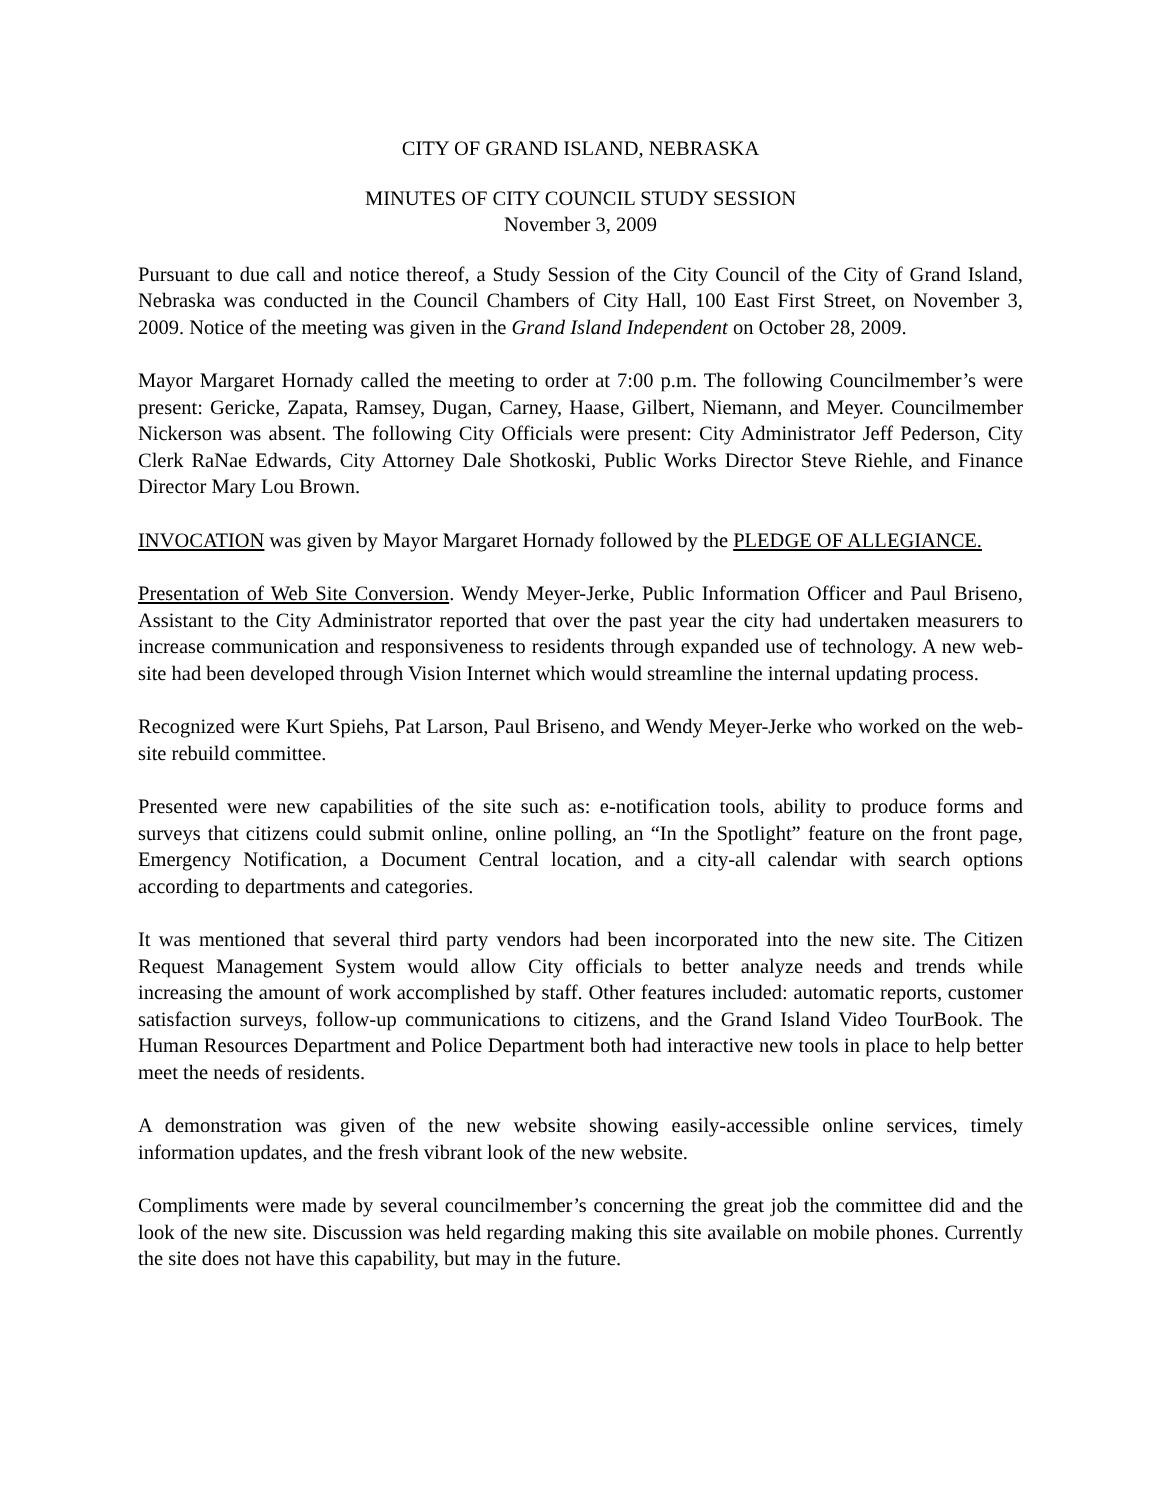CITY OF GRAND ISLAND, NEBRASKA
MINUTES OF CITY COUNCIL STUDY SESSION
November 3, 2009
Pursuant to due call and notice thereof, a Study Session of the City Council of the City of Grand Island, Nebraska was conducted in the Council Chambers of City Hall, 100 East First Street, on November 3, 2009. Notice of the meeting was given in the Grand Island Independent on October 28, 2009.
Mayor Margaret Hornady called the meeting to order at 7:00 p.m. The following Councilmember’s were present: Gericke, Zapata, Ramsey, Dugan, Carney, Haase, Gilbert, Niemann, and Meyer. Councilmember Nickerson was absent. The following City Officials were present: City Administrator Jeff Pederson, City Clerk RaNae Edwards, City Attorney Dale Shotkoski, Public Works Director Steve Riehle, and Finance Director Mary Lou Brown.
INVOCATION was given by Mayor Margaret Hornady followed by the PLEDGE OF ALLEGIANCE.
Presentation of Web Site Conversion. Wendy Meyer-Jerke, Public Information Officer and Paul Briseno, Assistant to the City Administrator reported that over the past year the city had undertaken measurers to increase communication and responsiveness to residents through expanded use of technology. A new web-site had been developed through Vision Internet which would streamline the internal updating process.
Recognized were Kurt Spiehs, Pat Larson, Paul Briseno, and Wendy Meyer-Jerke who worked on the web-site rebuild committee.
Presented were new capabilities of the site such as: e-notification tools, ability to produce forms and surveys that citizens could submit online, online polling, an “In the Spotlight” feature on the front page, Emergency Notification, a Document Central location, and a city-all calendar with search options according to departments and categories.
It was mentioned that several third party vendors had been incorporated into the new site. The Citizen Request Management System would allow City officials to better analyze needs and trends while increasing the amount of work accomplished by staff. Other features included: automatic reports, customer satisfaction surveys, follow-up communications to citizens, and the Grand Island Video TourBook. The Human Resources Department and Police Department both had interactive new tools in place to help better meet the needs of residents.
A demonstration was given of the new website showing easily-accessible online services, timely information updates, and the fresh vibrant look of the new website.
Compliments were made by several councilmember’s concerning the great job the committee did and the look of the new site. Discussion was held regarding making this site available on mobile phones. Currently the site does not have this capability, but may in the future.